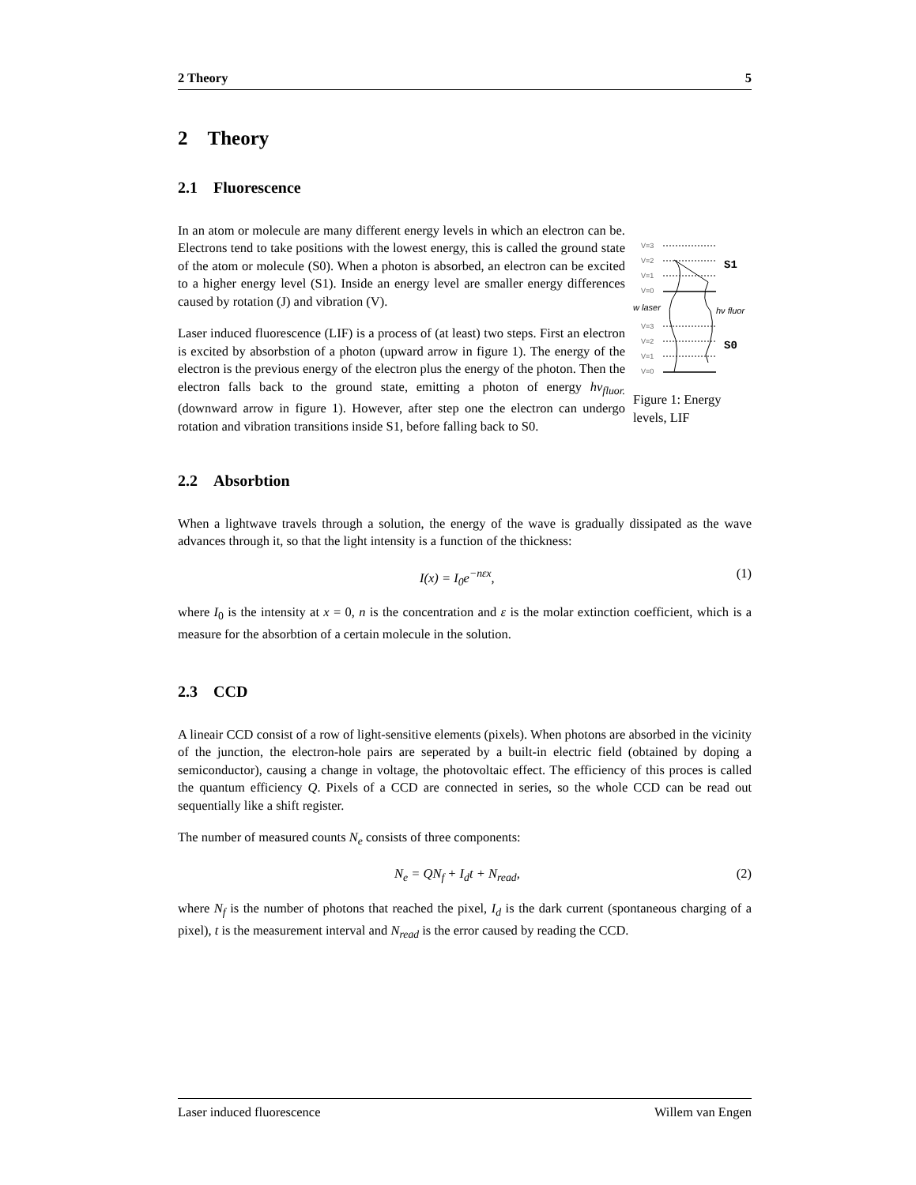2 Theory 5
2 Theory
2.1 Fluorescence
In an atom or molecule are many different energy levels in which an electron can be. Electrons tend to take positions with the lowest energy, this is called the ground state of the atom or molecule (S0). When a photon is absorbed, an electron can be excited to a higher energy level (S1). Inside an energy level are smaller energy differences caused by rotation (J) and vibration (V).
Laser induced fluorescence (LIF) is a process of (at least) two steps. First an electron is excited by absorbstion of a photon (upward arrow in figure 1). The energy of the electron is the previous energy of the electron plus the energy of the photon. Then the electron falls back to the ground state, emitting a photon of energy hν<sub>fluor.</sub> (downward arrow in figure 1). However, after step one the electron can undergo rotation and vibration transitions inside S1, before falling back to S0.
V=3
V=2
V=1
V=0
w laser
hν fluor
V=3
V=2
V=1
V=0
S1
S0
Figure 1: Energy levels, LIF
2.2 Absorbtion
When a lightwave travels through a solution, the energy of the wave is gradually dissipated as the wave advances through it, so that the light intensity is a function of the thickness:
I(x) = I<sub>0</sub>e<sup>−nεx</sup>, (1)
where I<sub>0</sub> is the intensity at x = 0, n is the concentration and ε is the molar extinction coefficient, which is a measure for the absorbtion of a certain molecule in the solution.
2.3 CCD
A lineair CCD consist of a row of light-sensitive elements (pixels). When photons are absorbed in the vicinity of the junction, the electron-hole pairs are seperated by a built-in electric field (obtained by doping a semiconductor), causing a change in voltage, the photovoltaic effect. The efficiency of this proces is called the quantum efficiency Q. Pixels of a CCD are connected in series, so the whole CCD can be read out sequentially like a shift register.
The number of measured counts N<sub>e</sub> consists of three components:
N<sub>e</sub> = QN<sub>f</sub> + I<sub>d</sub>t + N<sub>read</sub>, (2)
where N<sub>f</sub> is the number of photons that reached the pixel, I<sub>d</sub> is the dark current (spontaneous charging of a pixel), t is the measurement interval and N<sub>read</sub> is the error caused by reading the CCD.
Laser induced fluorescence Willem van Engen